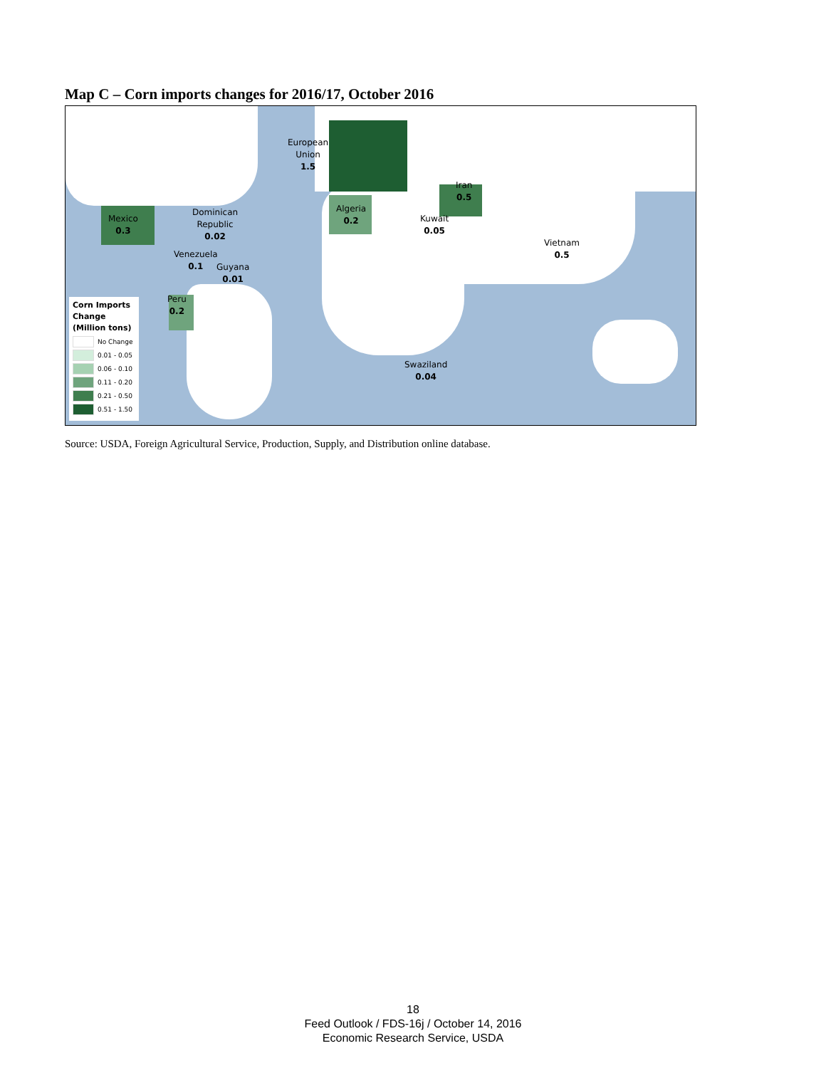Map C – Corn imports changes for 2016/17, October 2016
European
Union
1.5
Iran
0.5
Algeria
0.2
Kuwait
0.05
Vietnam
0.5
Dominican
Republic
0.02
Mexico
0.3
Venezuela
0.1
Guyana
0.01
Peru
0.2
Swaziland
0.04
Corn Imports Change (Million tons)
No Change
0.01 - 0.05
0.06 - 0.10
0.11 - 0.20
0.21 - 0.50
0.51 - 1.50
Source: USDA, Foreign Agricultural Service, Production, Supply, and Distribution online database.
18
Feed Outlook / FDS-16j / October 14, 2016
Economic Research Service, USDA